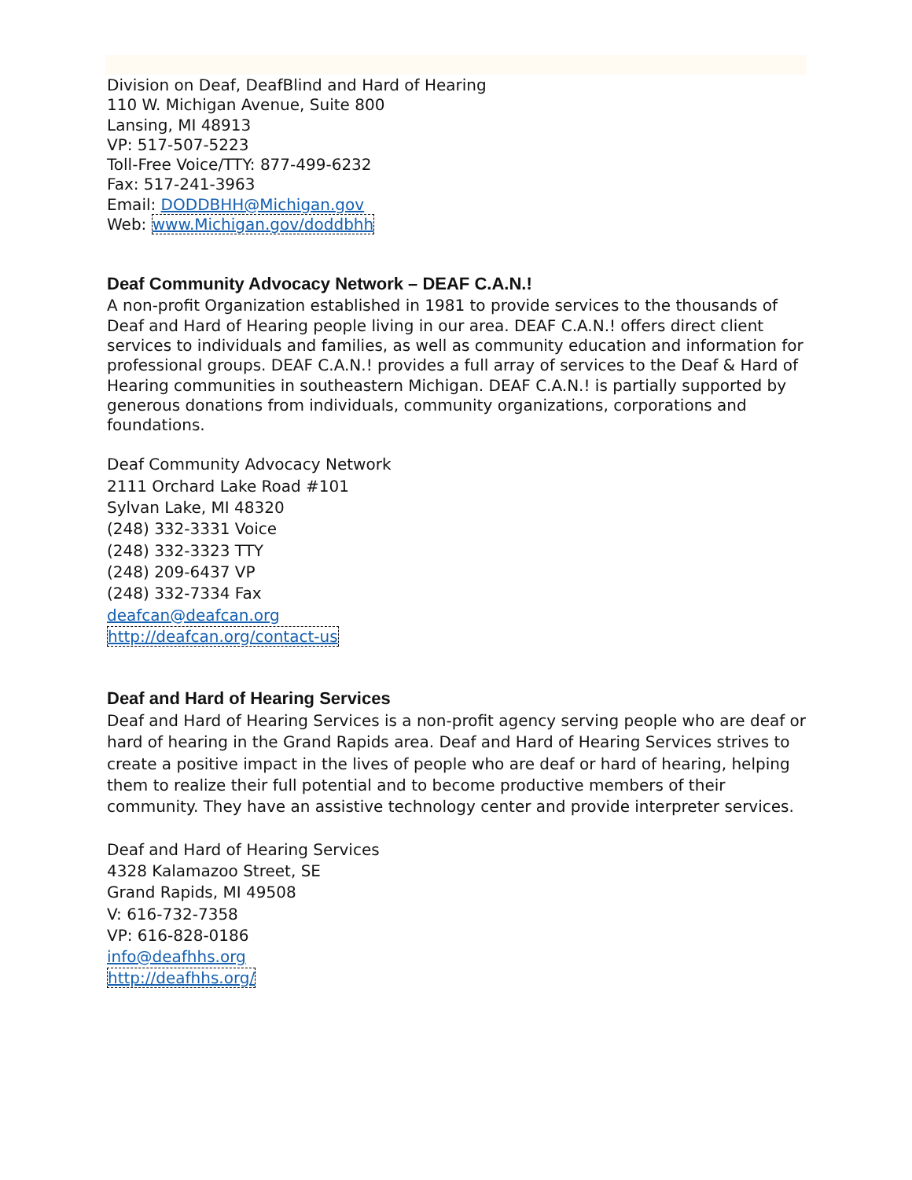Division on Deaf, DeafBlind and Hard of Hearing
110 W. Michigan Avenue, Suite 800
Lansing, MI 48913
VP: 517-507-5223
Toll-Free Voice/TTY: 877-499-6232
Fax: 517-241-3963
Email: DODDBHH@Michigan.gov
Web: www.Michigan.gov/doddbhh
Deaf Community Advocacy Network – DEAF C.A.N.!
A non-profit Organization established in 1981 to provide services to the thousands of Deaf and Hard of Hearing people living in our area. DEAF C.A.N.! offers direct client services to individuals and families, as well as community education and information for professional groups. DEAF C.A.N.! provides a full array of services to the Deaf & Hard of Hearing communities in southeastern Michigan. DEAF C.A.N.! is partially supported by generous donations from individuals, community organizations, corporations and foundations.
Deaf Community Advocacy Network
2111 Orchard Lake Road #101
Sylvan Lake, MI 48320
(248) 332-3331 Voice
(248) 332-3323 TTY
(248) 209-6437 VP
(248) 332-7334 Fax
deafcan@deafcan.org
http://deafcan.org/contact-us
Deaf and Hard of Hearing Services
Deaf and Hard of Hearing Services is a non-profit agency serving people who are deaf or hard of hearing in the Grand Rapids area. Deaf and Hard of Hearing Services strives to create a positive impact in the lives of people who are deaf or hard of hearing, helping them to realize their full potential and to become productive members of their community. They have an assistive technology center and provide interpreter services.
Deaf and Hard of Hearing Services
4328 Kalamazoo Street, SE
Grand Rapids, MI 49508
V: 616-732-7358
VP: 616-828-0186
info@deafhhs.org
http://deafhhs.org/